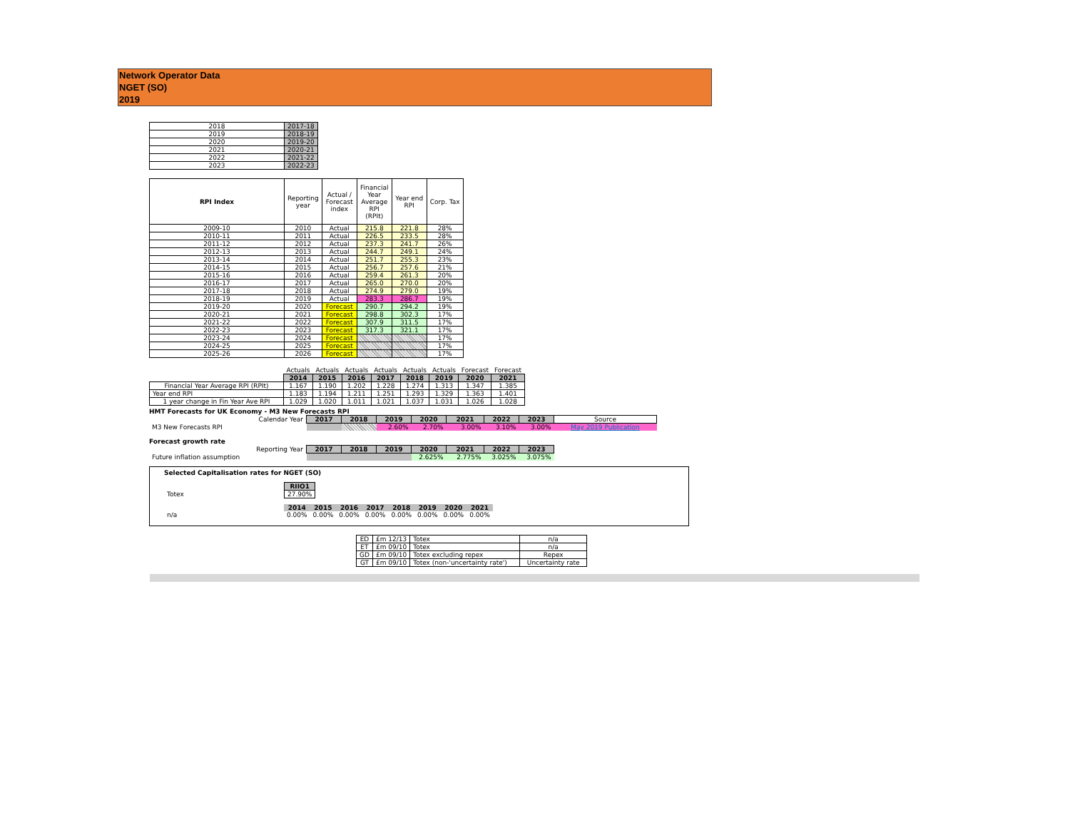Network Operator Data
NGET (SO)
2019
| 2018 | 2017-18 |
| 2019 | 2018-19 |
| 2020 | 2019-20 |
| 2021 | 2020-21 |
| 2022 | 2021-22 |
| 2023 | 2022-23 |
| RPI Index | Reporting year | Actual / Forecast index | Financial Year Average RPI (RPIt) | Year end RPI | Corp. Tax |
| 2009-10 | 2010 | Actual | 215.8 | 221.8 | 28% |
| 2010-11 | 2011 | Actual | 226.5 | 233.5 | 28% |
| 2011-12 | 2012 | Actual | 237.3 | 241.7 | 26% |
| 2012-13 | 2013 | Actual | 244.7 | 249.1 | 24% |
| 2013-14 | 2014 | Actual | 251.7 | 255.3 | 23% |
| 2014-15 | 2015 | Actual | 256.7 | 257.6 | 21% |
| 2015-16 | 2016 | Actual | 259.4 | 261.3 | 20% |
| 2016-17 | 2017 | Actual | 265.0 | 270.0 | 20% |
| 2017-18 | 2018 | Actual | 274.9 | 279.0 | 19% |
| 2018-19 | 2019 | Actual | 283.3 | 286.7 | 19% |
| 2019-20 | 2020 | Forecast | 290.7 | 294.2 | 19% |
| 2020-21 | 2021 | Forecast | 298.8 | 302.3 | 17% |
| 2021-22 | 2022 | Forecast | 307.9 | 311.5 | 17% |
| 2022-23 | 2023 | Forecast | 317.3 | 321.1 | 17% |
| 2023-24 | 2024 | Forecast | | | 17% |
| 2024-25 | 2025 | Forecast | | | 17% |
| 2025-26 | 2026 | Forecast | | | 17% |
| | Actuals | Actuals | Actuals | Actuals | Actuals | Actuals | Forecast | Forecast |
| | 2014 | 2015 | 2016 | 2017 | 2018 | 2019 | 2020 | 2021 |
| Financial Year Average RPI (RPIt) | 1.167 | 1.190 | 1.202 | 1.228 | 1.274 | 1.313 | 1.347 | 1.385 |
| Year end RPI | 1.183 | 1.194 | 1.211 | 1.251 | 1.293 | 1.329 | 1.363 | 1.401 |
| 1 year change in Fin Year Ave RPI | 1.029 | 1.020 | 1.011 | 1.021 | 1.037 | 1.031 | 1.026 | 1.028 |
HMT Forecasts for UK Economy - M3 New Forecasts RPI
| Calendar Year | 2017 | 2018 | 2019 | 2020 | 2021 | 2022 | 2023 | Source |
| M3 New Forecasts RPI | | | 2.60% | 2.70% | 3.00% | 3.10% | 3.00% | May 2019 Publication |
Forecast growth rate
| Reporting Year | 2017 | 2018 | 2019 | 2020 | 2021 | 2022 | 2023 |
| Future inflation assumption | | | | 2.625% | 2.775% | 3.025% | 3.075% |
Selected Capitalisation rates for NGET (SO)
| | RIIO1 |
| Totex | 27.90% |
| | 2014 | 2015 | 2016 | 2017 | 2018 | 2019 | 2020 | 2021 |
| n/a | 0.00% | 0.00% | 0.00% | 0.00% | 0.00% | 0.00% | 0.00% | 0.00% |
| ED | £m 12/13 | Totex | n/a |
| ET | £m 09/10 | Totex | n/a |
| GD | £m 09/10 | Totex excluding repex | Repex |
| GT | £m 09/10 | Totex (non-'uncertainty rate') | Uncertainty rate |